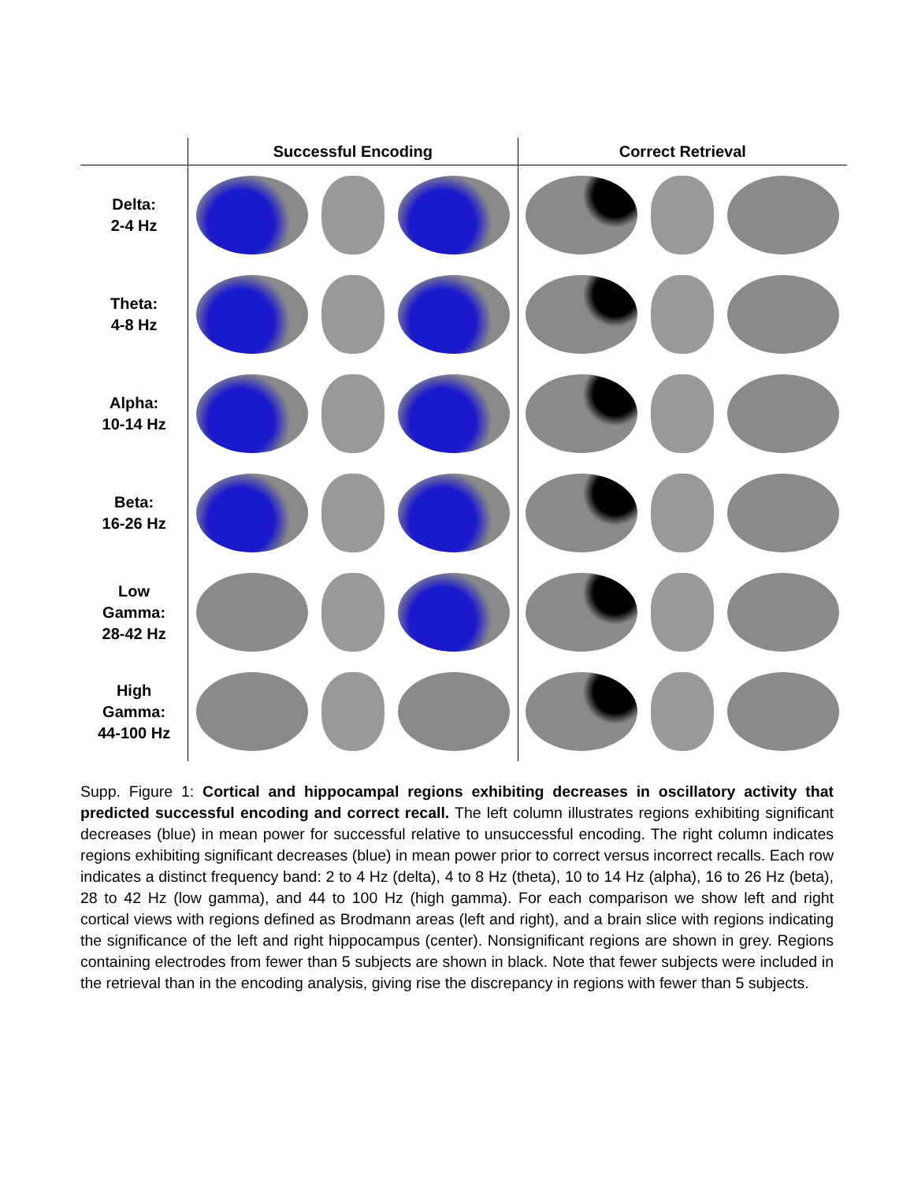| | Successful Encoding | Correct Retrieval |
| --- | --- | --- |
| Delta: 2-4 Hz | | |
| Theta: 4-8 Hz | | |
| Alpha: 10-14 Hz | | |
| Beta: 16-26 Hz | | |
| Low Gamma: 28-42 Hz | | |
| High Gamma: 44-100 Hz | | |
Supp. Figure 1: Cortical and hippocampal regions exhibiting decreases in oscillatory activity that predicted successful encoding and correct recall. The left column illustrates regions exhibiting significant decreases (blue) in mean power for successful relative to unsuccessful encoding. The right column indicates regions exhibiting significant decreases (blue) in mean power prior to correct versus incorrect recalls. Each row indicates a distinct frequency band: 2 to 4 Hz (delta), 4 to 8 Hz (theta), 10 to 14 Hz (alpha), 16 to 26 Hz (beta), 28 to 42 Hz (low gamma), and 44 to 100 Hz (high gamma). For each comparison we show left and right cortical views with regions defined as Brodmann areas (left and right), and a brain slice with regions indicating the significance of the left and right hippocampus (center). Nonsignificant regions are shown in grey. Regions containing electrodes from fewer than 5 subjects are shown in black. Note that fewer subjects were included in the retrieval than in the encoding analysis, giving rise the discrepancy in regions with fewer than 5 subjects.